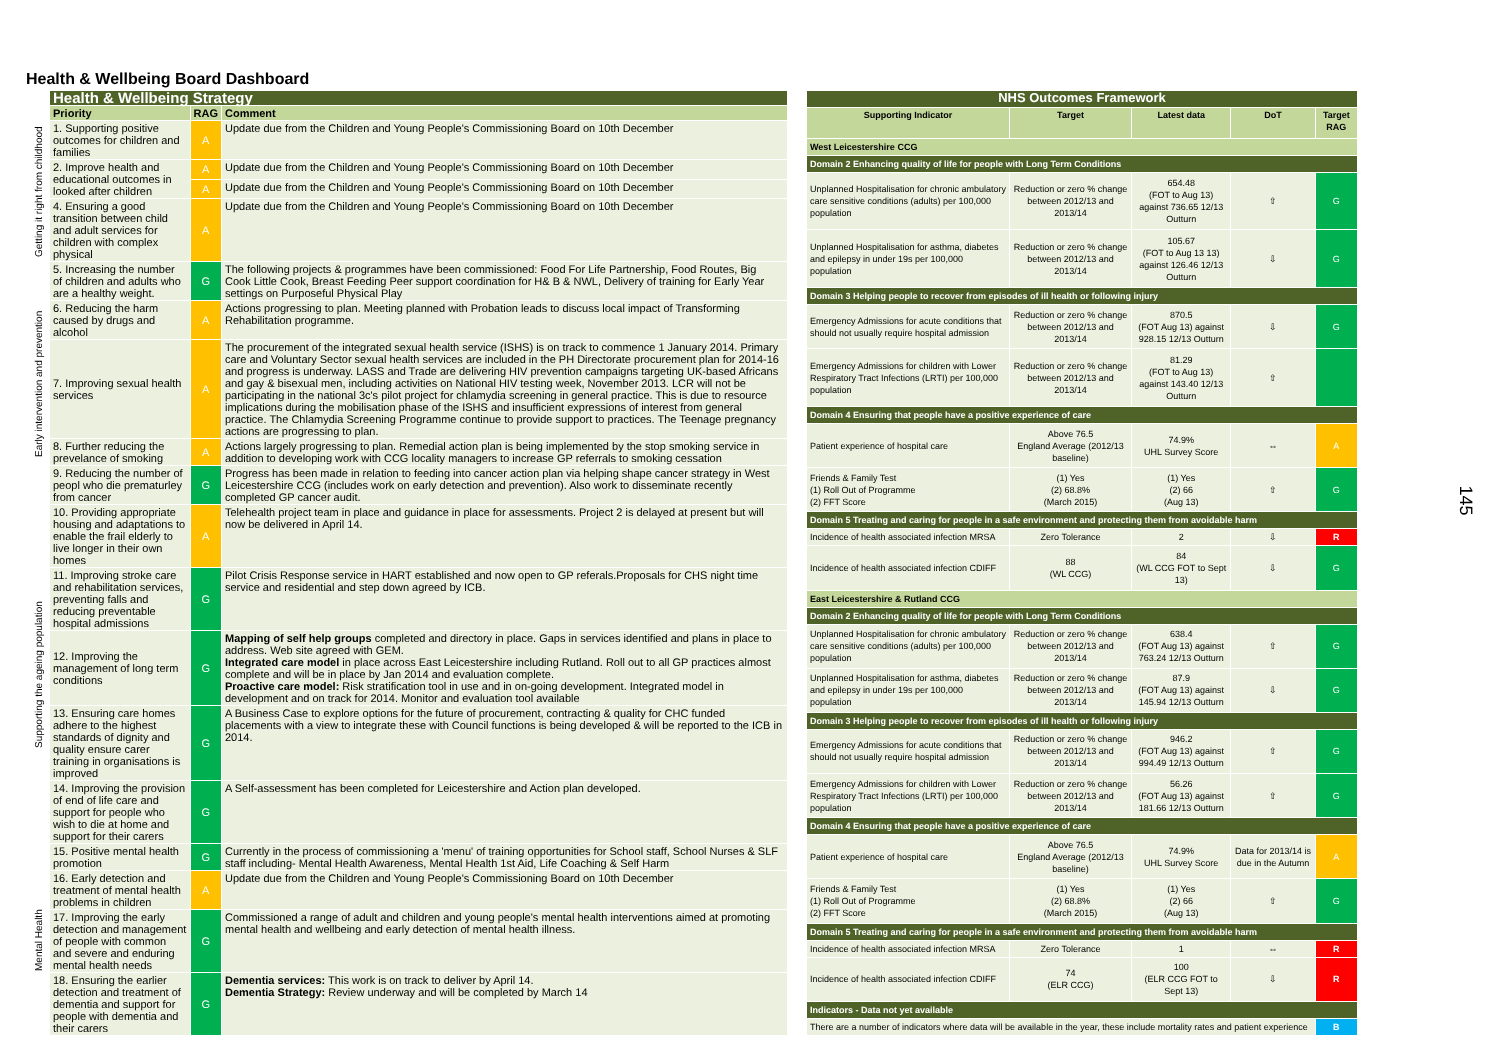Health & Wellbeing Board Dashboard
| | Health & Wellbeing Strategy | | |
| --- | --- | --- | --- |
| | Priority | RAG | Comment |
| Getting it right from childhood | 1. Supporting positive outcomes for children and families | A | Update due from the Children and Young People's Commissioning Board on 10th December |
| | 2. Improve health and educational outcomes in looked after children | A | Update due from the Children and Young People's Commissioning Board on 10th December |
| | | A | Update due from the Children and Young People's Commissioning Board on 10th December |
| | 4. Ensuring a good transition between child and adult services for children with complex physical | A | Update due from the Children and Young People's Commissioning Board on 10th December |
| Early intervention and prevention | 5. Increasing the number of children and adults who are a healthy weight. | G | The following projects & programmes have been commissioned: Food For Life Partnership, Food Routes, Big Cook Little Cook, Breast Feeding Peer support coordination for H& B & NWL, Delivery of training for Early Year settings on Purposeful Physical Play |
| | 6. Reducing the harm caused by drugs and alcohol | A | Actions progressing to plan. Meeting planned with Probation leads to discuss local impact of Transforming Rehabilitation programme. |
| | 7. Improving sexual health services | A | The procurement of the integrated sexual health service (ISHS) is on track to commence 1 January 2014. Primary care and Voluntary Sector sexual health services are included in the PH Directorate procurement plan for 2014-16 and progress is underway. LASS and Trade are delivering HIV prevention campaigns targeting UK-based Africans and gay & bisexual men, including activities on National HIV testing week, November 2013. LCR will not be participating in the national 3c's pilot project for chlamydia screening in general practice. This is due to resource implications during the mobilisation phase of the ISHS and insufficient expressions of interest from general practice. The Chlamydia Screening Programme continue to provide support to practices. The Teenage pregnancy actions are progressing to plan. |
| | 8. Further reducing the prevelance of smoking | A | Actions largely progressing to plan. Remedial action plan is being implemented by the stop smoking service in addition to developing work with CCG locality managers to increase GP referrals to smoking cessation |
| | 9. Reducing the number of peopl who die prematurley from cancer | G | Progress has been made in relation to feeding into cancer action plan via helping shape cancer strategy in West Leicestershire CCG (includes work on early detection and prevention). Also work to disseminate recently completed GP cancer audit. |
| Supporting the ageing population | 10. Providing appropriate housing and adaptations to enable the frail elderly to live longer in their own homes | A | Telehealth project team in place and guidance in place for assessments. Project 2 is delayed at present but will now be delivered in April 14. |
| | 11. Improving stroke care and rehabilitation services, preventing falls and reducing preventable hospital admissions | G | Pilot Crisis Response service in HART established and now open to GP referals.Proposals for CHS night time service and residential and step down agreed by ICB. |
| | 12. Improving the management of long term conditions | G | Mapping of self help groups completed and directory in place. Gaps in services identified and plans in place to address. Web site agreed with GEM. Integrated care model in place across East Leicestershire including Rutland. Roll out to all GP practices almost complete and will be in place by Jan 2014 and evaluation complete. Proactive care model: Risk stratification tool in use and in on-going development. Integrated model in development and on track for 2014. Monitor and evaluation tool available |
| | 13. Ensuring care homes adhere to the highest standards of dignity and quality ensure carer training in organisations is improved | G | A Business Case to explore options for the future of procurement, contracting & quality for CHC funded placements with a view to integrate these with Council functions is being developed & will be reported to the ICB in 2014. |
| | 14. Improving the provision of end of life care and support for people who wish to die at home and support for their carers | G | A Self-assessment has been completed for Leicestershire and Action plan developed. |
| Mental Health | 15. Positive mental health promotion | G | Currently in the process of commissioning a 'menu' of training opportunities for School staff, School Nurses & SLF staff including- Mental Health Awareness, Mental Health 1st Aid, Life Coaching & Self Harm |
| | 16. Early detection and treatment of mental health problems in children | A | Update due from the Children and Young People's Commissioning Board on 10th December |
| | 17. Improving the early detection and management of people with common and severe and enduring mental health needs | G | Commissioned a range of adult and children and young people's mental health interventions aimed at promoting mental health and wellbeing and early detection of mental health illness. |
| | 18. Ensuring the earlier detection and treatment of dementia and support for people with dementia and their carers | G | Dementia services: This work is on track to deliver by April 14. Dementia Strategy: Review underway and will be completed by March 14 |
| NHS Outcomes Framework | | | | |
| --- | --- | --- | --- | --- |
| Supporting Indicator | Target | Latest data | DoT | Target RAG |
| West Leicestershire CCG | | | | |
| Domain 2 Enhancing quality of life for people with Long Term Conditions | | | | |
| Unplanned Hospitalisation for chronic ambulatory care sensitive conditions (adults) per 100,000 population | Reduction or zero % change between 2012/13 and 2013/14 | 654.48 (FOT to Aug 13) against 736.65 12/13 Outturn | ⇧ | G |
| Unplanned Hospitalisation for asthma, diabetes and epilepsy in under 19s per 100,000 population | Reduction or zero % change between 2012/13 and 2013/14 | 105.67 (FOT to Aug 13 13) against 126.46 12/13 Outturn | ⇩ | G |
| Domain 3 Helping people to recover from episodes of ill health or following injury | | | | |
| Emergency Admissions for acute conditions that should not usually require hospital admission | Reduction or zero % change between 2012/13 and 2013/14 | 870.5 (FOT Aug 13) against 928.15 12/13 Outturn | ⇩ | G |
| Emergency Admissions for children with Lower Respiratory Tract Infections (LRTI) per 100,000 population | Reduction or zero % change between 2012/13 and 2013/14 | 81.29 (FOT to Aug 13) against 143.40 12/13 Outturn | ⇧ | |
| Domain 4 Ensuring that people have a positive experience of care | | | | |
| Patient experience of hospital care | Above 76.5 England Average (2012/13 baseline) | 74.9% UHL Survey Score | ⇔ | A |
| Friends & Family Test (1) Roll Out of Programme (2) FFT Score | (1) Yes (2) 68.8% (March 2015) | (1) Yes (2) 66 (Aug 13) | ⇧ | G |
| Domain 5 Treating and caring for people in a safe environment and protecting them from avoidable harm | | | | |
| Incidence of health associated infection MRSA | Zero Tolerance | 2 | ⇩ | R |
| Incidence of health associated infection CDIFF | 88 (WL CCG) | 84 (WL CCG FOT to Sept 13) | ⇩ | G |
| East Leicestershire & Rutland CCG | | | | |
| Domain 2 Enhancing quality of life for people with Long Term Conditions | | | | |
| Unplanned Hospitalisation for chronic ambulatory care sensitive conditions (adults) per 100,000 population | Reduction or zero % change between 2012/13 and 2013/14 | 638.4 (FOT Aug 13) against 763.24 12/13 Outturn | ⇧ | G |
| Unplanned Hospitalisation for asthma, diabetes and epilepsy in under 19s per 100,000 population | Reduction or zero % change between 2012/13 and 2013/14 | 87.9 (FOT Aug 13) against 145.94 12/13 Outturn | ⇩ | G |
| Domain 3 Helping people to recover from episodes of ill health or following injury | | | | |
| Emergency Admissions for acute conditions that should not usually require hospital admission | Reduction or zero % change between 2012/13 and 2013/14 | 946.2 (FOT Aug 13) against 994.49 12/13 Outturn | ⇧ | G |
| Emergency Admissions for children with Lower Respiratory Tract Infections (LRTI) per 100,000 population | Reduction or zero % change between 2012/13 and 2013/14 | 56.26 (FOT Aug 13) against 181.66 12/13 Outturn | ⇧ | G |
| Domain 4 Ensuring that people have a positive experience of care | | | | |
| Patient experience of hospital care | Above 76.5 England Average (2012/13 baseline) | 74.9% UHL Survey Score | Data for 2013/14 is due in the Autumn | A |
| Friends & Family Test (1) Roll Out of Programme (2) FFT Score | (1) Yes (2) 68.8% (March 2015) | (1) Yes (2) 66 (Aug 13) | ⇧ | G |
| Domain 5 Treating and caring for people in a safe environment and protecting them from avoidable harm | | | | |
| Incidence of health associated infection MRSA | Zero Tolerance | 1 | ⇔ | R |
| Incidence of health associated infection CDIFF | 74 (ELR CCG) | 100 (ELR CCG FOT to Sept 13) | ⇩ | R |
| Indicators - Data not yet available | | | | |
| There are a number of indicators where data will be available in the year, these include mortality rates and patient experience | | | | B |
145